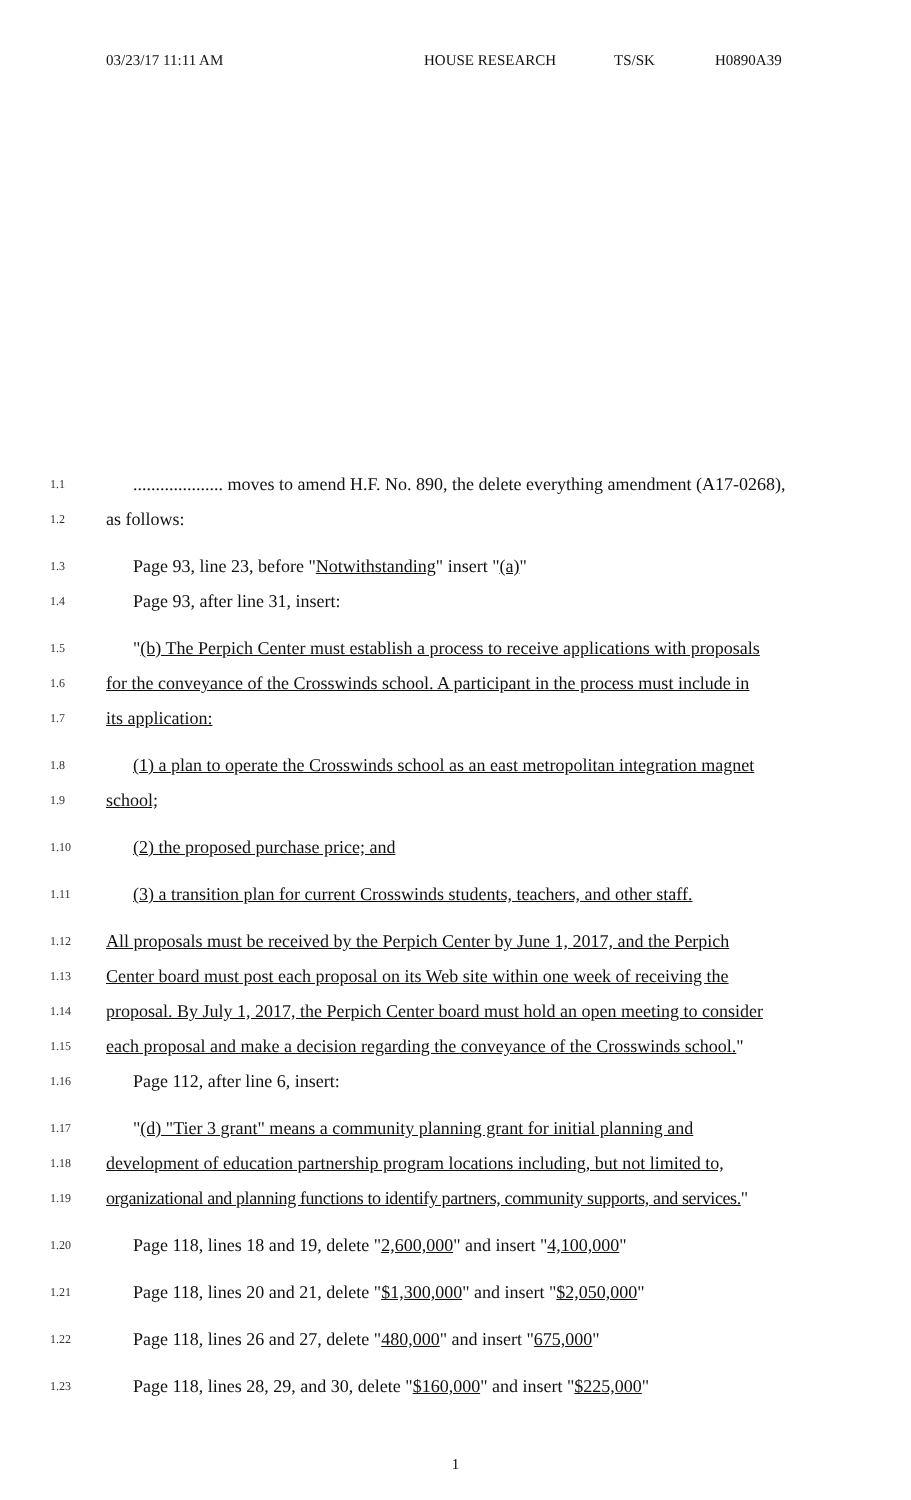03/23/17 11:11 AM HOUSE RESEARCH TS/SK H0890A39
1.1.................... moves to amend H.F. No. 890, the delete everything amendment (A17-0268),
1.2 as follows:
1.3 Page 93, line 23, before "Notwithstanding" insert "(a)"
1.4 Page 93, after line 31, insert:
1.5 "(b) The Perpich Center must establish a process to receive applications with proposals
1.6 for the conveyance of the Crosswinds school. A participant in the process must include in
1.7 its application:
1.8 (1) a plan to operate the Crosswinds school as an east metropolitan integration magnet
1.9 school;
1.10 (2) the proposed purchase price; and
1.11 (3) a transition plan for current Crosswinds students, teachers, and other staff.
1.12 All proposals must be received by the Perpich Center by June 1, 2017, and the Perpich
1.13 Center board must post each proposal on its Web site within one week of receiving the
1.14 proposal. By July 1, 2017, the Perpich Center board must hold an open meeting to consider
1.15 each proposal and make a decision regarding the conveyance of the Crosswinds school."
1.16 Page 112, after line 6, insert:
1.17 "(d) "Tier 3 grant" means a community planning grant for initial planning and
1.18 development of education partnership program locations including, but not limited to,
1.19 organizational and planning functions to identify partners, community supports, and services."
1.20 Page 118, lines 18 and 19, delete "2,600,000" and insert "4,100,000"
1.21 Page 118, lines 20 and 21, delete "$1,300,000" and insert "$2,050,000"
1.22 Page 118, lines 26 and 27, delete "480,000" and insert "675,000"
1.23 Page 118, lines 28, 29, and 30, delete "$160,000" and insert "$225,000"
1